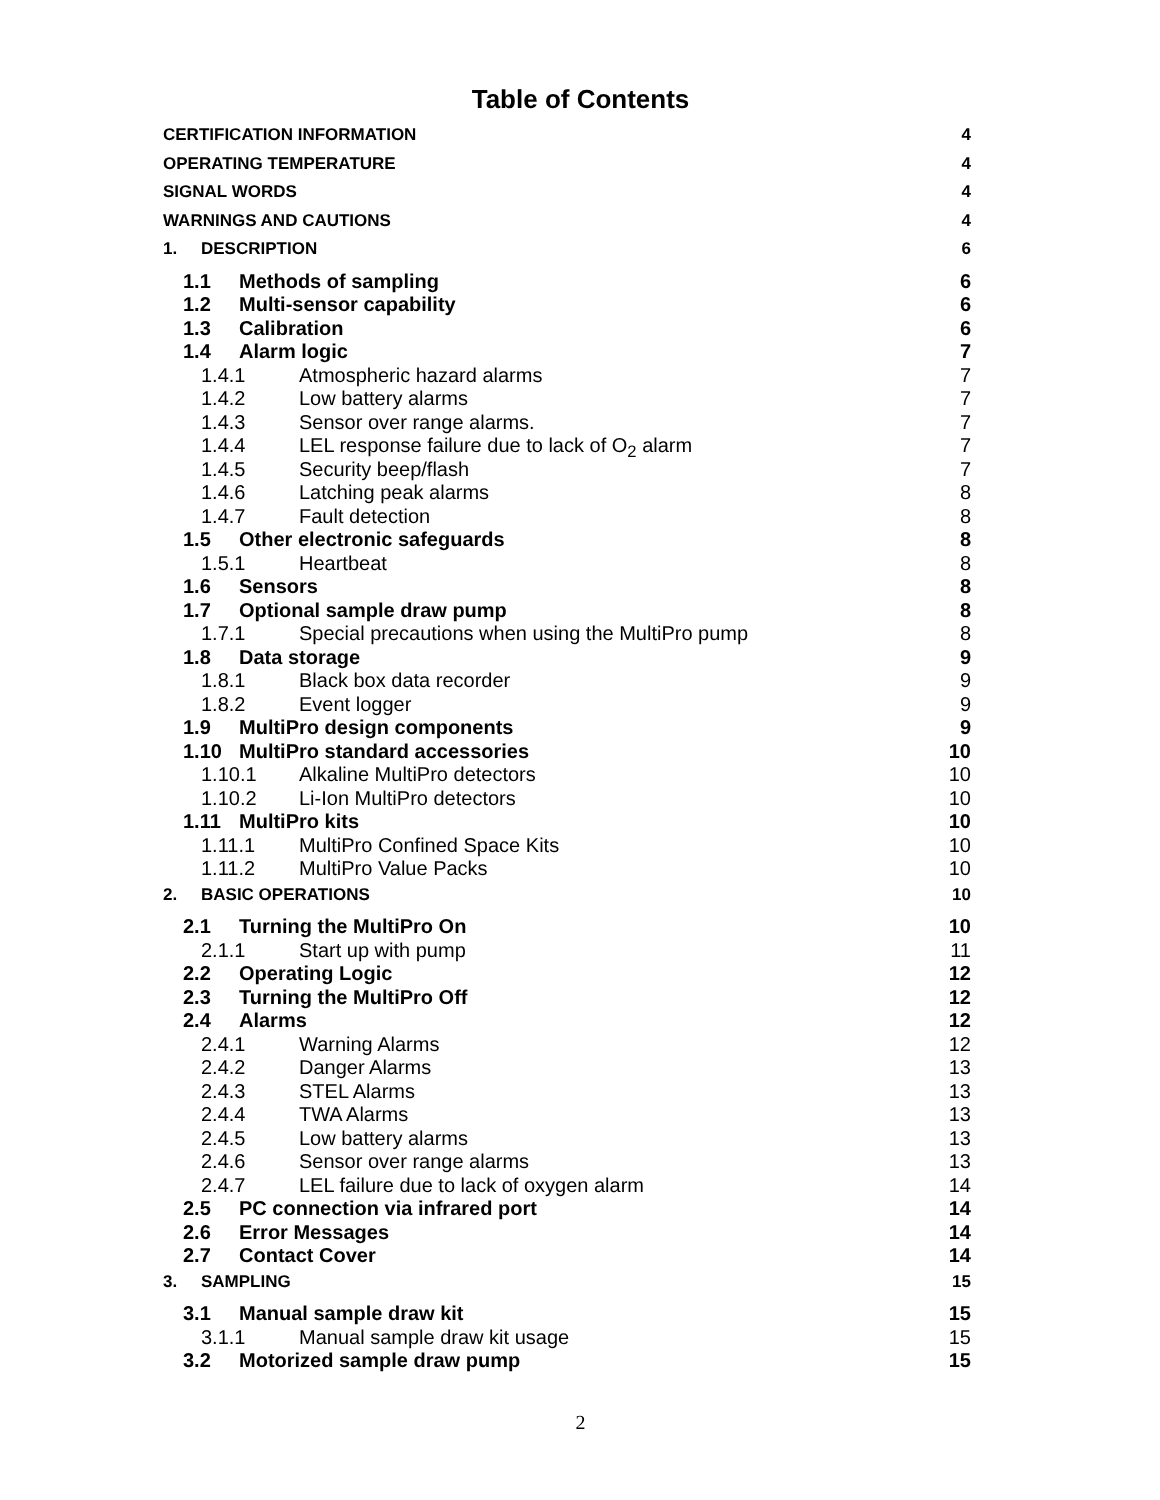Table of Contents
CERTIFICATION INFORMATION 4
OPERATING TEMPERATURE 4
SIGNAL WORDS 4
WARNINGS AND CAUTIONS 4
1. DESCRIPTION 6
1.1 Methods of sampling 6
1.2 Multi-sensor capability 6
1.3 Calibration 6
1.4 Alarm logic 7
1.4.1 Atmospheric hazard alarms 7
1.4.2 Low battery alarms 7
1.4.3 Sensor over range alarms. 7
1.4.4 LEL response failure due to lack of O<sub>2</sub> alarm 7
1.4.5 Security beep/flash 7
1.4.6 Latching peak alarms 8
1.4.7 Fault detection 8
1.5 Other electronic safeguards 8
1.5.1 Heartbeat 8
1.6 Sensors 8
1.7 Optional sample draw pump 8
1.7.1 Special precautions when using the MultiPro pump 8
1.8 Data storage 9
1.8.1 Black box data recorder 9
1.8.2 Event logger 9
1.9 MultiPro design components 9
1.10 MultiPro standard accessories 10
1.10.1 Alkaline MultiPro detectors 10
1.10.2 Li-Ion MultiPro detectors 10
1.11 MultiPro kits 10
1.11.1 MultiPro Confined Space Kits 10
1.11.2 MultiPro Value Packs 10
2. BASIC OPERATIONS 10
2.1 Turning the MultiPro On 10
2.1.1 Start up with pump 11
2.2 Operating Logic 12
2.3 Turning the MultiPro Off 12
2.4 Alarms 12
2.4.1 Warning Alarms 12
2.4.2 Danger Alarms 13
2.4.3 STEL Alarms 13
2.4.4 TWA Alarms 13
2.4.5 Low battery alarms 13
2.4.6 Sensor over range alarms 13
2.4.7 LEL failure due to lack of oxygen alarm 14
2.5 PC connection via infrared port 14
2.6 Error Messages 14
2.7 Contact Cover 14
3. SAMPLING 15
3.1 Manual sample draw kit 15
3.1.1 Manual sample draw kit usage 15
3.2 Motorized sample draw pump 15
2